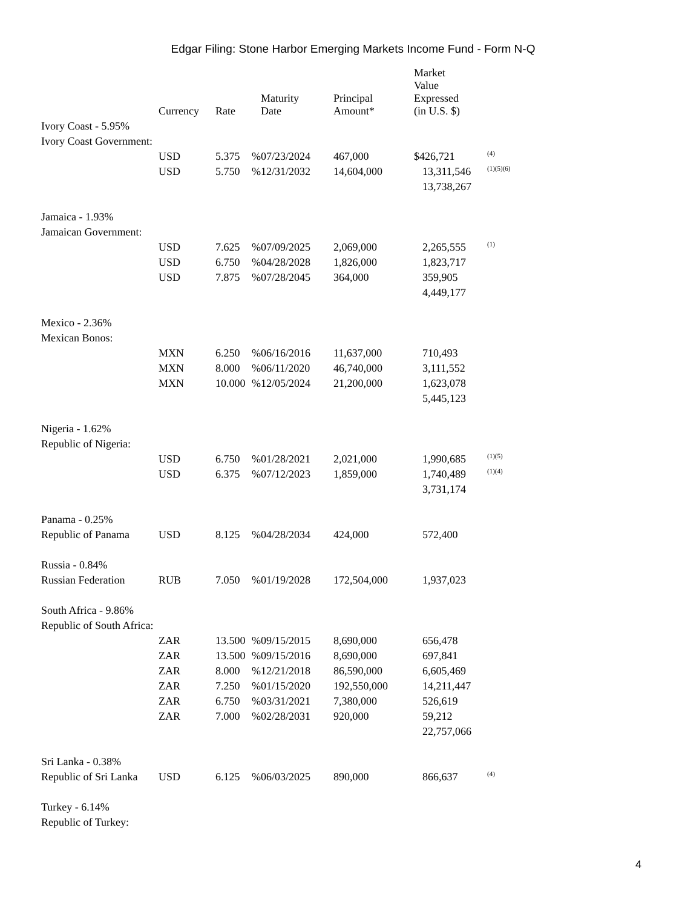Edgar Filing: Stone Harbor Emerging Markets Income Fund - Form N-Q
| | Currency | Rate | | Maturity Date | Principal Amount* | Market Value Expressed (in U.S. $) | |
| Ivory Coast - 5.95% | | | | | | | |
| Ivory Coast Government: | | | | | | | |
| | USD | 5.375 | % | 07/23/2024 | 467,000 | $426,721 | <sup>(4)</sup> |
| | USD | 5.750 | % | 12/31/2032 | 14,604,000 | 13,311,546 | <sup>(1)(5)(6)</sup> |
| | | | | | | 13,738,267 | |
| Jamaica - 1.93% | | | | | | | |
| Jamaican Government: | | | | | | | |
| | USD | 7.625 | % | 07/09/2025 | 2,069,000 | 2,265,555 | <sup>(1)</sup> |
| | USD | 6.750 | % | 04/28/2028 | 1,826,000 | 1,823,717 | |
| | USD | 7.875 | % | 07/28/2045 | 364,000 | 359,905 | |
| | | | | | | 4,449,177 | |
| Mexico - 2.36% | | | | | | | |
| Mexican Bonos: | | | | | | | |
| | MXN | 6.250 | % | 06/16/2016 | 11,637,000 | 710,493 | |
| | MXN | 8.000 | % | 06/11/2020 | 46,740,000 | 3,111,552 | |
| | MXN | 10.000 | % | 12/05/2024 | 21,200,000 | 1,623,078 | |
| | | | | | | 5,445,123 | |
| Nigeria - 1.62% | | | | | | | |
| Republic of Nigeria: | | | | | | | |
| | USD | 6.750 | % | 01/28/2021 | 2,021,000 | 1,990,685 | <sup>(1)(5)</sup> |
| | USD | 6.375 | % | 07/12/2023 | 1,859,000 | 1,740,489 | <sup>(1)(4)</sup> |
| | | | | | | 3,731,174 | |
| Panama - 0.25% | | | | | | | |
| Republic of Panama | USD | 8.125 | % | 04/28/2034 | 424,000 | 572,400 | |
| Russia - 0.84% | | | | | | | |
| Russian Federation | RUB | 7.050 | % | 01/19/2028 | 172,504,000 | 1,937,023 | |
| South Africa - 9.86% | | | | | | | |
| Republic of South Africa: | | | | | | | |
| | ZAR | 13.500 | % | 09/15/2015 | 8,690,000 | 656,478 | |
| | ZAR | 13.500 | % | 09/15/2016 | 8,690,000 | 697,841 | |
| | ZAR | 8.000 | % | 12/21/2018 | 86,590,000 | 6,605,469 | |
| | ZAR | 7.250 | % | 01/15/2020 | 192,550,000 | 14,211,447 | |
| | ZAR | 6.750 | % | 03/31/2021 | 7,380,000 | 526,619 | |
| | ZAR | 7.000 | % | 02/28/2031 | 920,000 | 59,212 | |
| | | | | | | 22,757,066 | |
| Sri Lanka - 0.38% | | | | | | | |
| Republic of Sri Lanka | USD | 6.125 | % | 06/03/2025 | 890,000 | 866,637 | <sup>(4)</sup> |
| Turkey - 6.14% | | | | | | | |
| Republic of Turkey: | | | | | | | |
4